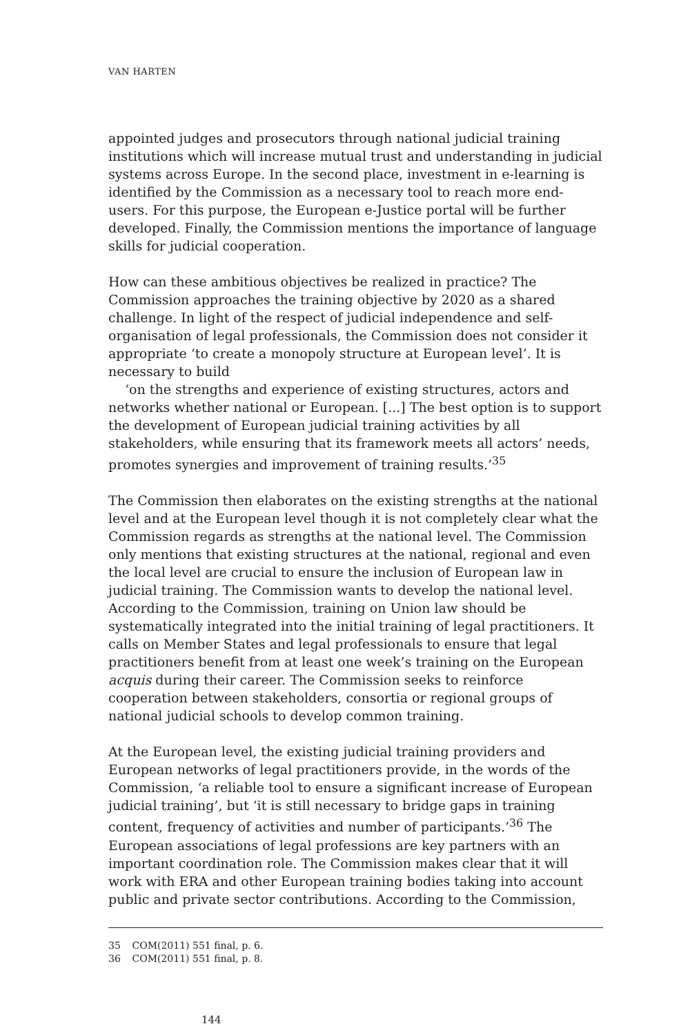VAN HARTEN
appointed judges and prosecutors through national judicial training institutions which will increase mutual trust and understanding in judicial systems across Europe. In the second place, investment in e-learning is identified by the Commission as a necessary tool to reach more end-users. For this purpose, the European e-Justice portal will be further developed. Finally, the Commission mentions the importance of language skills for judicial cooperation.
How can these ambitious objectives be realized in practice? The Commission approaches the training objective by 2020 as a shared challenge. In light of the respect of judicial independence and self-organisation of legal professionals, the Commission does not consider it appropriate ‘to create a monopoly structure at European level’. It is necessary to build
‘on the strengths and experience of existing structures, actors and networks whether national or European. [...] The best option is to support the development of European judicial training activities by all stakeholders, while ensuring that its framework meets all actors’ needs, promotes synergies and improvement of training results.’<sup>35</sup>
The Commission then elaborates on the existing strengths at the national level and at the European level though it is not completely clear what the Commission regards as strengths at the national level. The Commission only mentions that existing structures at the national, regional and even the local level are crucial to ensure the inclusion of European law in judicial training. The Commission wants to develop the national level. According to the Commission, training on Union law should be systematically integrated into the initial training of legal practitioners. It calls on Member States and legal professionals to ensure that legal practitioners benefit from at least one week’s training on the European acquis during their career. The Commission seeks to reinforce cooperation between stakeholders, consortia or regional groups of national judicial schools to develop common training.
At the European level, the existing judicial training providers and European networks of legal practitioners provide, in the words of the Commission, ‘a reliable tool to ensure a significant increase of European judicial training’, but ‘it is still necessary to bridge gaps in training content, frequency of activities and number of participants.’<sup>36</sup> The European associations of legal professions are key partners with an important coordination role. The Commission makes clear that it will work with ERA and other European training bodies taking into account public and private sector contributions. According to the Commission,
35 COM(2011) 551 final, p. 6.
36 COM(2011) 551 final, p. 8.
144